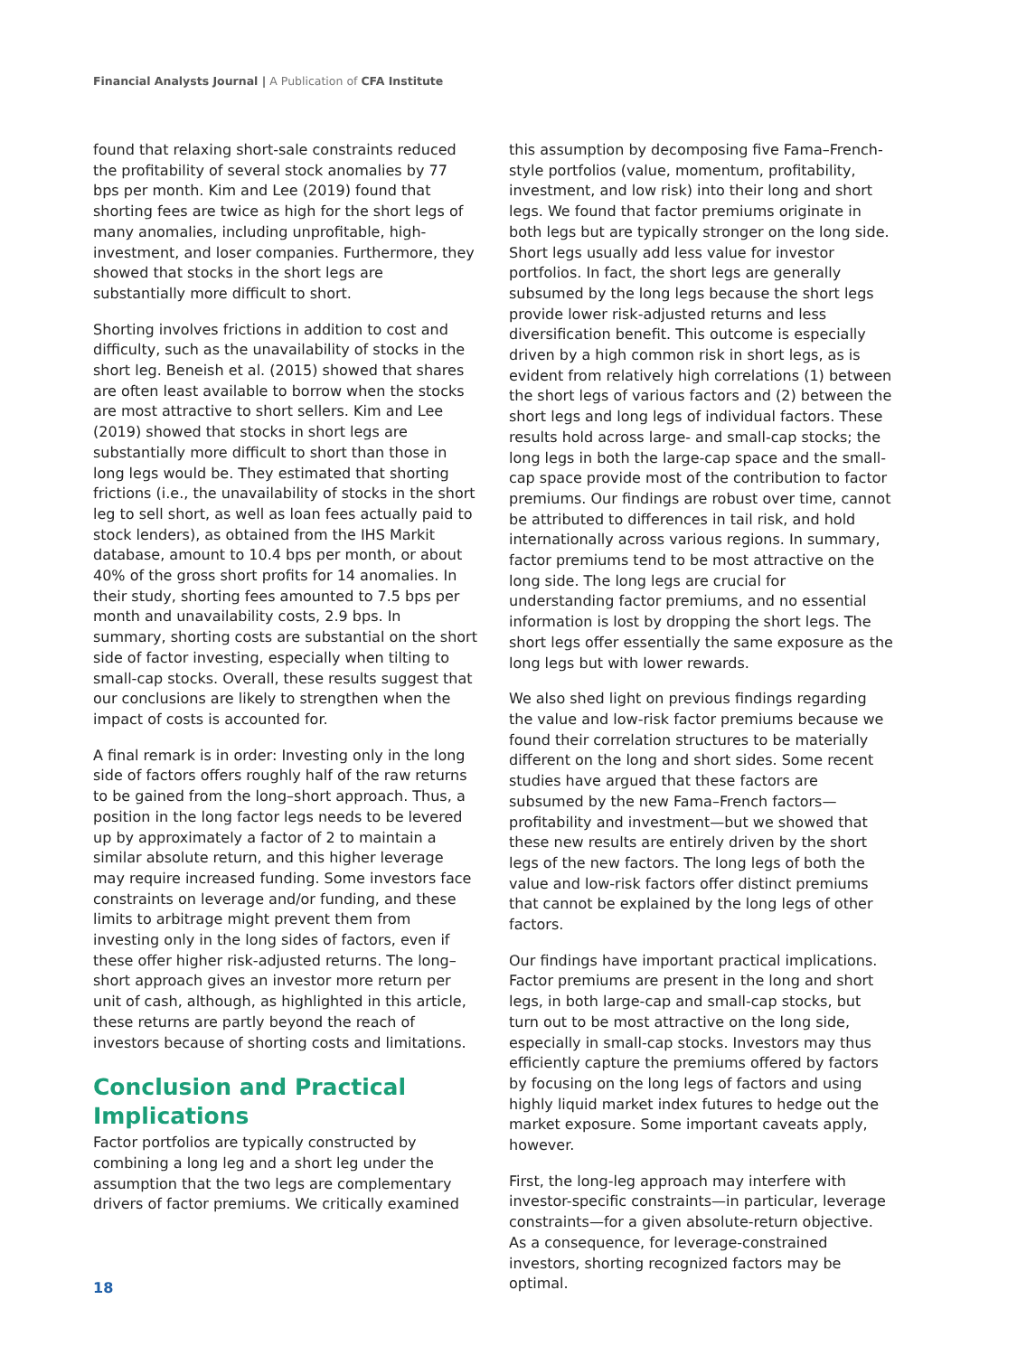Financial Analysts Journal | A Publication of CFA Institute
found that relaxing short-sale constraints reduced the profitability of several stock anomalies by 77 bps per month. Kim and Lee (2019) found that shorting fees are twice as high for the short legs of many anomalies, including unprofitable, high-investment, and loser companies. Furthermore, they showed that stocks in the short legs are substantially more difficult to short.
Shorting involves frictions in addition to cost and difficulty, such as the unavailability of stocks in the short leg. Beneish et al. (2015) showed that shares are often least available to borrow when the stocks are most attractive to short sellers. Kim and Lee (2019) showed that stocks in short legs are substantially more difficult to short than those in long legs would be. They estimated that shorting frictions (i.e., the unavailability of stocks in the short leg to sell short, as well as loan fees actually paid to stock lenders), as obtained from the IHS Markit database, amount to 10.4 bps per month, or about 40% of the gross short profits for 14 anomalies. In their study, shorting fees amounted to 7.5 bps per month and unavailability costs, 2.9 bps. In summary, shorting costs are substantial on the short side of factor investing, especially when tilting to small-cap stocks. Overall, these results suggest that our conclusions are likely to strengthen when the impact of costs is accounted for.
A final remark is in order: Investing only in the long side of factors offers roughly half of the raw returns to be gained from the long–short approach. Thus, a position in the long factor legs needs to be levered up by approximately a factor of 2 to maintain a similar absolute return, and this higher leverage may require increased funding. Some investors face constraints on leverage and/or funding, and these limits to arbitrage might prevent them from investing only in the long sides of factors, even if these offer higher risk-adjusted returns. The long–short approach gives an investor more return per unit of cash, although, as highlighted in this article, these returns are partly beyond the reach of investors because of shorting costs and limitations.
Conclusion and Practical Implications
Factor portfolios are typically constructed by combining a long leg and a short leg under the assumption that the two legs are complementary drivers of factor premiums. We critically examined
this assumption by decomposing five Fama–French-style portfolios (value, momentum, profitability, investment, and low risk) into their long and short legs. We found that factor premiums originate in both legs but are typically stronger on the long side. Short legs usually add less value for investor portfolios. In fact, the short legs are generally subsumed by the long legs because the short legs provide lower risk-adjusted returns and less diversification benefit. This outcome is especially driven by a high common risk in short legs, as is evident from relatively high correlations (1) between the short legs of various factors and (2) between the short legs and long legs of individual factors. These results hold across large- and small-cap stocks; the long legs in both the large-cap space and the small-cap space provide most of the contribution to factor premiums. Our findings are robust over time, cannot be attributed to differences in tail risk, and hold internationally across various regions. In summary, factor premiums tend to be most attractive on the long side. The long legs are crucial for understanding factor premiums, and no essential information is lost by dropping the short legs. The short legs offer essentially the same exposure as the long legs but with lower rewards.
We also shed light on previous findings regarding the value and low-risk factor premiums because we found their correlation structures to be materially different on the long and short sides. Some recent studies have argued that these factors are subsumed by the new Fama–French factors—profitability and investment—but we showed that these new results are entirely driven by the short legs of the new factors. The long legs of both the value and low-risk factors offer distinct premiums that cannot be explained by the long legs of other factors.
Our findings have important practical implications. Factor premiums are present in the long and short legs, in both large-cap and small-cap stocks, but turn out to be most attractive on the long side, especially in small-cap stocks. Investors may thus efficiently capture the premiums offered by factors by focusing on the long legs of factors and using highly liquid market index futures to hedge out the market exposure. Some important caveats apply, however.
First, the long-leg approach may interfere with investor-specific constraints—in particular, leverage constraints—for a given absolute-return objective. As a consequence, for leverage-constrained investors, shorting recognized factors may be optimal.
18